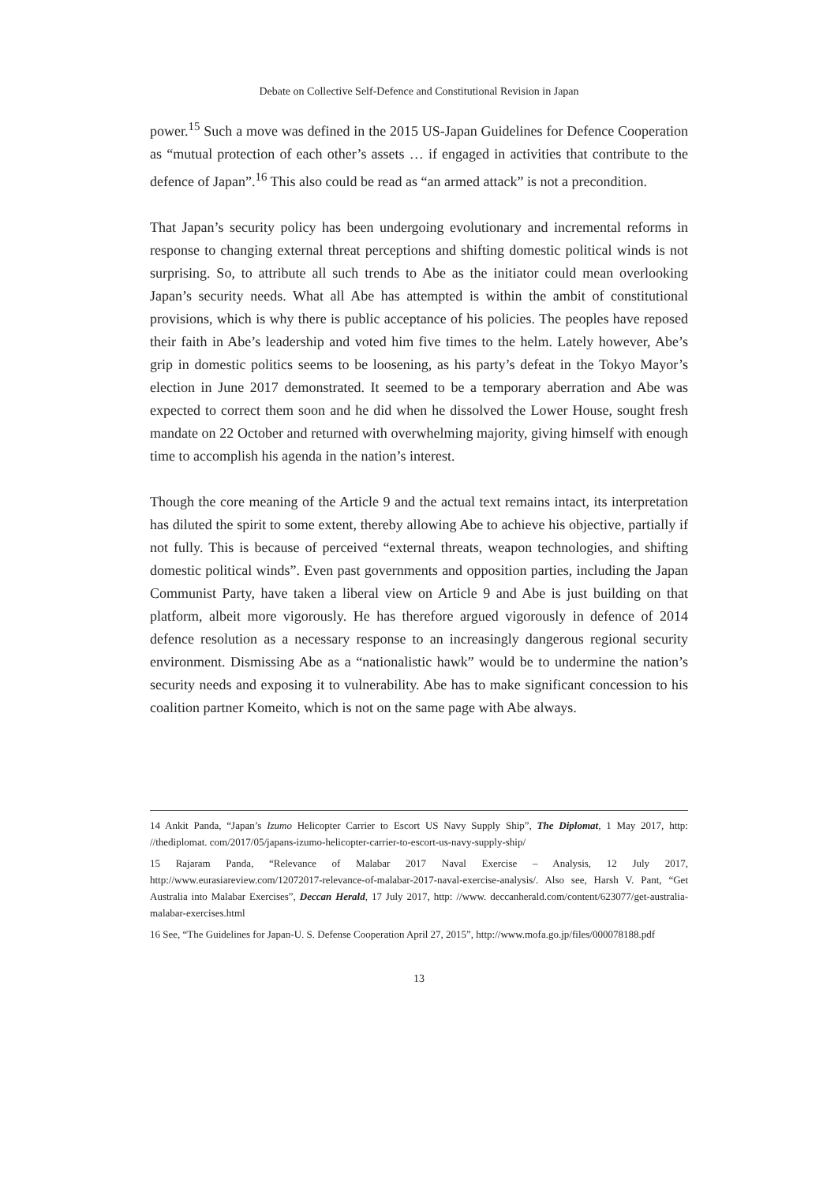Debate on Collective Self-Defence and Constitutional Revision in Japan
power.<sup>15</sup> Such a move was defined in the 2015 US-Japan Guidelines for Defence Cooperation as “mutual protection of each other’s assets … if engaged in activities that contribute to the defence of Japan”.<sup>16</sup> This also could be read as “an armed attack” is not a precondition.
That Japan’s security policy has been undergoing evolutionary and incremental reforms in response to changing external threat perceptions and shifting domestic political winds is not surprising. So, to attribute all such trends to Abe as the initiator could mean overlooking Japan’s security needs. What all Abe has attempted is within the ambit of constitutional provisions, which is why there is public acceptance of his policies. The peoples have reposed their faith in Abe’s leadership and voted him five times to the helm. Lately however, Abe’s grip in domestic politics seems to be loosening, as his party’s defeat in the Tokyo Mayor’s election in June 2017 demonstrated. It seemed to be a temporary aberration and Abe was expected to correct them soon and he did when he dissolved the Lower House, sought fresh mandate on 22 October and returned with overwhelming majority, giving himself with enough time to accomplish his agenda in the nation’s interest.
Though the core meaning of the Article 9 and the actual text remains intact, its interpretation has diluted the spirit to some extent, thereby allowing Abe to achieve his objective, partially if not fully. This is because of perceived “external threats, weapon technologies, and shifting domestic political winds”. Even past governments and opposition parties, including the Japan Communist Party, have taken a liberal view on Article 9 and Abe is just building on that platform, albeit more vigorously. He has therefore argued vigorously in defence of 2014 defence resolution as a necessary response to an increasingly dangerous regional security environment. Dismissing Abe as a “nationalistic hawk” would be to undermine the nation’s security needs and exposing it to vulnerability. Abe has to make significant concession to his coalition partner Komeito, which is not on the same page with Abe always.
14 Ankit Panda, “Japan’s Izumo Helicopter Carrier to Escort US Navy Supply Ship”, The Diplomat, 1 May 2017, http: //thediplomat. com/2017/05/japans-izumo-helicopter-carrier-to-escort-us-navy-supply-ship/
15 Rajaram Panda, “Relevance of Malabar 2017 Naval Exercise – Analysis, 12 July 2017, http://www.eurasiareview.com/12072017-relevance-of-malabar-2017-naval-exercise-analysis/. Also see, Harsh V. Pant, “Get Australia into Malabar Exercises”, Deccan Herald, 17 July 2017, http: //www. deccanherald.com/content/623077/get-australia-malabar-exercises.html
16 See, “The Guidelines for Japan-U. S. Defense Cooperation April 27, 2015”, http://www.mofa.go.jp/files/000078188.pdf
13